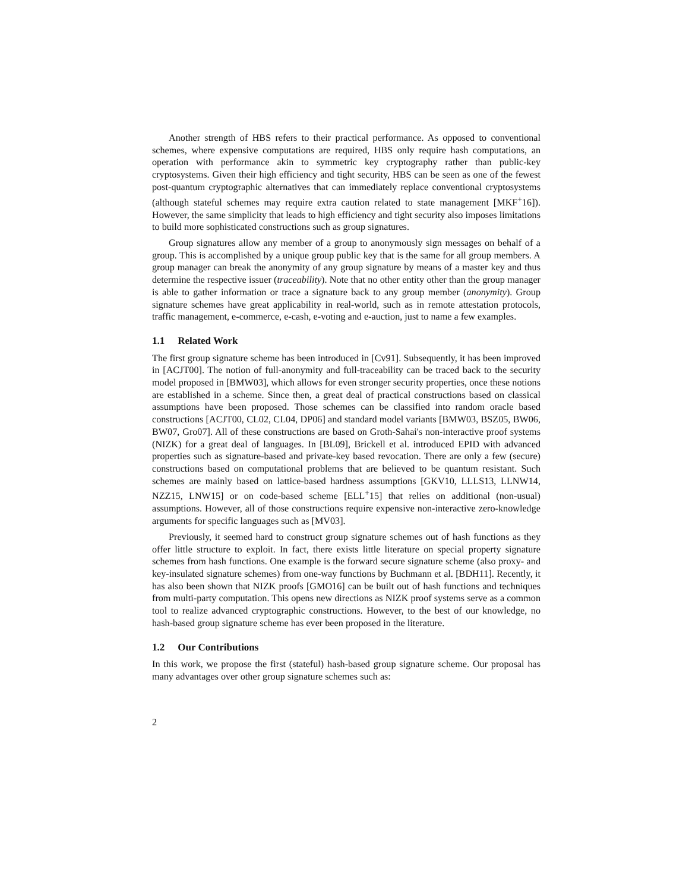Another strength of HBS refers to their practical performance. As opposed to conventional schemes, where expensive computations are required, HBS only require hash computations, an operation with performance akin to symmetric key cryptography rather than public-key cryptosystems. Given their high efficiency and tight security, HBS can be seen as one of the fewest post-quantum cryptographic alternatives that can immediately replace conventional cryptosystems (although stateful schemes may require extra caution related to state management [MKF<sup>+</sup>16]). However, the same simplicity that leads to high efficiency and tight security also imposes limitations to build more sophisticated constructions such as group signatures.
Group signatures allow any member of a group to anonymously sign messages on behalf of a group. This is accomplished by a unique group public key that is the same for all group members. A group manager can break the anonymity of any group signature by means of a master key and thus determine the respective issuer (traceability). Note that no other entity other than the group manager is able to gather information or trace a signature back to any group member (anonymity). Group signature schemes have great applicability in real-world, such as in remote attestation protocols, traffic management, e-commerce, e-cash, e-voting and e-auction, just to name a few examples.
1.1 Related Work
The first group signature scheme has been introduced in [Cv91]. Subsequently, it has been improved in [ACJT00]. The notion of full-anonymity and full-traceability can be traced back to the security model proposed in [BMW03], which allows for even stronger security properties, once these notions are established in a scheme. Since then, a great deal of practical constructions based on classical assumptions have been proposed. Those schemes can be classified into random oracle based constructions [ACJT00, CL02, CL04, DP06] and standard model variants [BMW03, BSZ05, BW06, BW07, Gro07]. All of these constructions are based on Groth-Sahai's non-interactive proof systems (NIZK) for a great deal of languages. In [BL09], Brickell et al. introduced EPID with advanced properties such as signature-based and private-key based revocation. There are only a few (secure) constructions based on computational problems that are believed to be quantum resistant. Such schemes are mainly based on lattice-based hardness assumptions [GKV10, LLLS13, LLNW14, NZZ15, LNW15] or on code-based scheme [ELL<sup>+</sup>15] that relies on additional (non-usual) assumptions. However, all of those constructions require expensive non-interactive zero-knowledge arguments for specific languages such as [MV03].
Previously, it seemed hard to construct group signature schemes out of hash functions as they offer little structure to exploit. In fact, there exists little literature on special property signature schemes from hash functions. One example is the forward secure signature scheme (also proxy- and key-insulated signature schemes) from one-way functions by Buchmann et al. [BDH11]. Recently, it has also been shown that NIZK proofs [GMO16] can be built out of hash functions and techniques from multi-party computation. This opens new directions as NIZK proof systems serve as a common tool to realize advanced cryptographic constructions. However, to the best of our knowledge, no hash-based group signature scheme has ever been proposed in the literature.
1.2 Our Contributions
In this work, we propose the first (stateful) hash-based group signature scheme. Our proposal has many advantages over other group signature schemes such as:
2